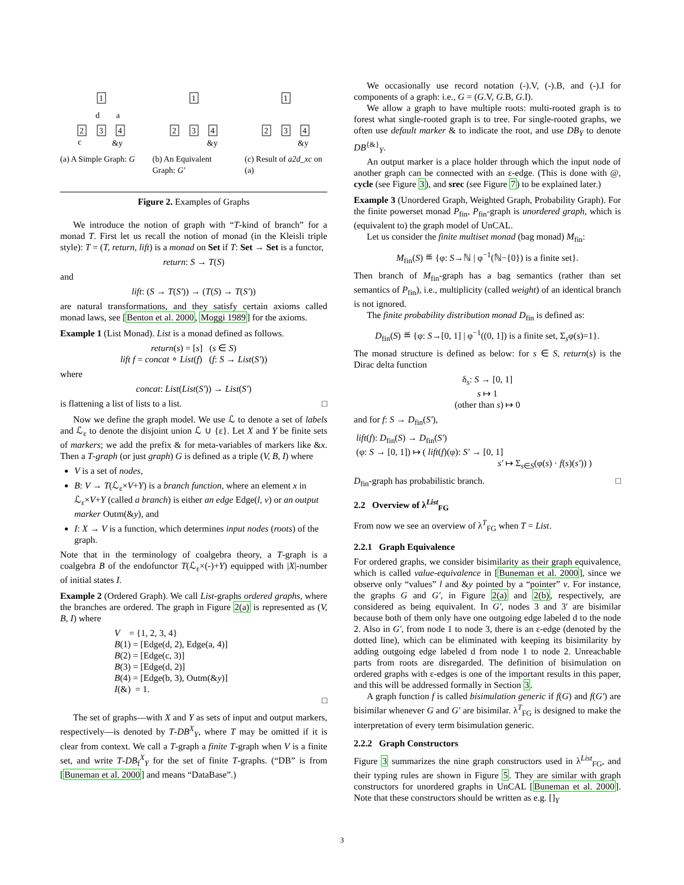1
c
d
a
2
3
4
&y
(a) A Simple Graph: G
1
2
3
4
&y
(b) An Equivalent Graph: G′
1
2
3
4
&y
(c) Result of a2d_xc on (a)
Figure 2. Examples of Graphs
We introduce the notion of graph with “T-kind of branch” for a monad T. First let us recall the notion of monad (in the Kleisli triple style): T = (T, return, lift) is a monad on Set if T: Set → Set is a functor,
return: S → T(S)
and
lift: (S → T(S′)) → (T(S) → T(S′))
are natural transformations, and they satisfy certain axioms called monad laws, see [Benton et al. 2000, Moggi 1989] for the axioms.
Example 1 (List Monad). List is a monad defined as follows.
return(s) = [s] (s ∈ S)
lift f = concat ∘ List(f) (f: S → List(S′))
where
concat: List(List(S′)) → List(S′)
is flattening a list of lists to a list. □
Now we define the graph model. We use ℒ to denote a set of labels and ℒ<sub>ε</sub> to denote the disjoint union ℒ ∪ {ε}. Let X and Y be finite sets of markers; we add the prefix & for meta-variables of markers like &x. Then a T-graph (or just graph) G is defined as a triple (V, B, I) where
V is a set of nodes,
B: V → T(ℒ<sub>ε</sub>×V+Y) is a branch function, where an element x in ℒ<sub>ε</sub>×V+Y (called a branch) is either an edge Edge(l, v) or an output marker Outm(&y), and
I: X → V is a function, which determines input nodes (roots) of the graph.
Note that in the terminology of coalgebra theory, a T-graph is a coalgebra B of the endofunctor T(ℒ<sub>ε</sub>×(-)+Y) equipped with |X|-number of initial states I.
Example 2 (Ordered Graph). We call List-graphs ordered graphs, where the branches are ordered. The graph in Figure 2(a) is represented as (V, B, I) where
V = {1, 2, 3, 4}
B(1) = [Edge(d, 2), Edge(a, 4)]
B(2) = [Edge(c, 3)]
B(3) = [Edge(d, 2)]
B(4) = [Edge(b, 3), Outm(&y)]
I(&) = 1.
□
The set of graphs—with X and Y as sets of input and output markers, respectively—is denoted by T-DB<sup>X</sup><sub>Y</sub>, where T may be omitted if it is clear from context. We call a T-graph a finite T-graph when V is a finite set, and write T-DB<sub>f</sub><sup>X</sup><sub>Y</sub> for the set of finite T-graphs. (“DB” is from [Buneman et al. 2000] and means “DataBase”.)
We occasionally use record notation (-).V, (-).B, and (-).I for components of a graph: i.e., G = (G.V, G.B, G.I).
We allow a graph to have multiple roots: multi-rooted graph is to forest what single-rooted graph is to tree. For single-rooted graphs, we often use default marker & to indicate the root, and use DB<sub>Y</sub> to denote DB<sup>{&}</sup><sub>Y</sub>.
An output marker is a place holder through which the input node of another graph can be connected with an ε-edge. (This is done with @, cycle (see Figure 3), and srec (see Figure 7) to be explained later.)
Example 3 (Unordered Graph, Weighted Graph, Probability Graph). For the finite powerset monad P<sub>fin</sub>, P<sub>fin</sub>-graph is unordered graph, which is (equivalent to) the graph model of UnCAL.
Let us consider the finite multiset monad (bag monad) M<sub>fin</sub>:
M<sub>fin</sub>(S) ≝ {φ: S→ℕ | φ<sup>−1</sup>(ℕ−{0}) is a finite set}.
Then branch of M<sub>fin</sub>-graph has a bag semantics (rather than set semantics of P<sub>fin</sub>), i.e., multiplicity (called weight) of an identical branch is not ignored.
The finite probability distribution monad D<sub>fin</sub> is defined as:
D<sub>fin</sub>(S) ≝ {φ: S→[0, 1] | φ<sup>−1</sup>((0, 1]) is a finite set, Σ<sub>s</sub>φ(s)=1}.
The monad structure is defined as below: for s ∈ S, return(s) is the Dirac delta function
δ<sub>s</sub>: S → [0, 1]
s ↦ 1
(other than s) ↦ 0
and for f: S → D<sub>fin</sub>(S′),
lift(f): D<sub>fin</sub>(S) → D<sub>fin</sub>(S′)
(φ: S → [0, 1]) ↦ ( lift(f)(φ): S′ → [0, 1]
s′ ↦ Σ<sub>s∈S</sub>(φ(s) · f(s)(s′)) )
D<sub>fin</sub>-graph has probabilistic branch. □
2.2 Overview of λ<sup>List</sup><sub>FG</sub>
From now we see an overview of λ<sup>T</sup><sub>FG</sub> when T = List.
2.2.1 Graph Equivalence
For ordered graphs, we consider bisimilarity as their graph equivalence, which is called value-equivalence in [Buneman et al. 2000], since we observe only “values” l and &y pointed by a “pointer” v. For instance, the graphs G and G′, in Figure 2(a) and 2(b), respectively, are considered as being equivalent. In G′, nodes 3 and 3′ are bisimilar because both of them only have one outgoing edge labeled d to the node 2. Also in G′, from node 1 to node 3, there is an ε-edge (denoted by the dotted line), which can be eliminated with keeping its bisimilarity by adding outgoing edge labeled d from node 1 to node 2. Unreachable parts from roots are disregarded. The definition of bisimulation on ordered graphs with ε-edges is one of the important results in this paper, and this will be addressed formally in Section 3.
A graph function f is called bisimulation generic if f(G) and f(G′) are bisimilar whenever G and G′ are bisimilar. λ<sup>T</sup><sub>FG</sub> is designed to make the interpretation of every term bisimulation generic.
2.2.2 Graph Constructors
Figure 3 summarizes the nine graph constructors used in λ<sup>List</sup><sub>FG</sub>, and their typing rules are shown in Figure 5. They are similar with graph constructors for unordered graphs in UnCAL [Buneman et al. 2000]. Note that these constructors should be written as e.g. []<sub>Y</sub>
3